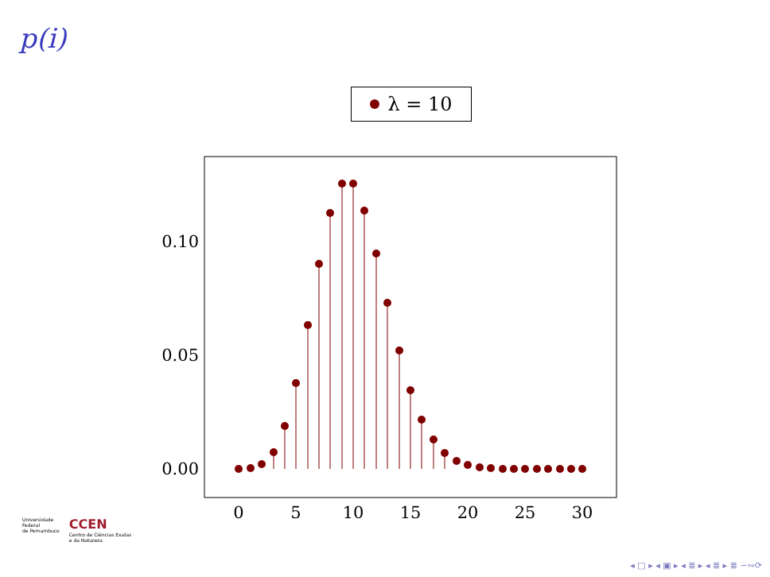p(i)
λ = 10
0.00
0.05
0.10
0
5
10
15
20
25
30
Universidade
Federal
de Pernambuco
CCEN
Centro de Ciências Exatas
e da Natureza
◂ □ ▸ ◂ ▣ ▸ ◂ ≣ ▸ ◂ ≣ ▸ ≣ ∽∾⟳